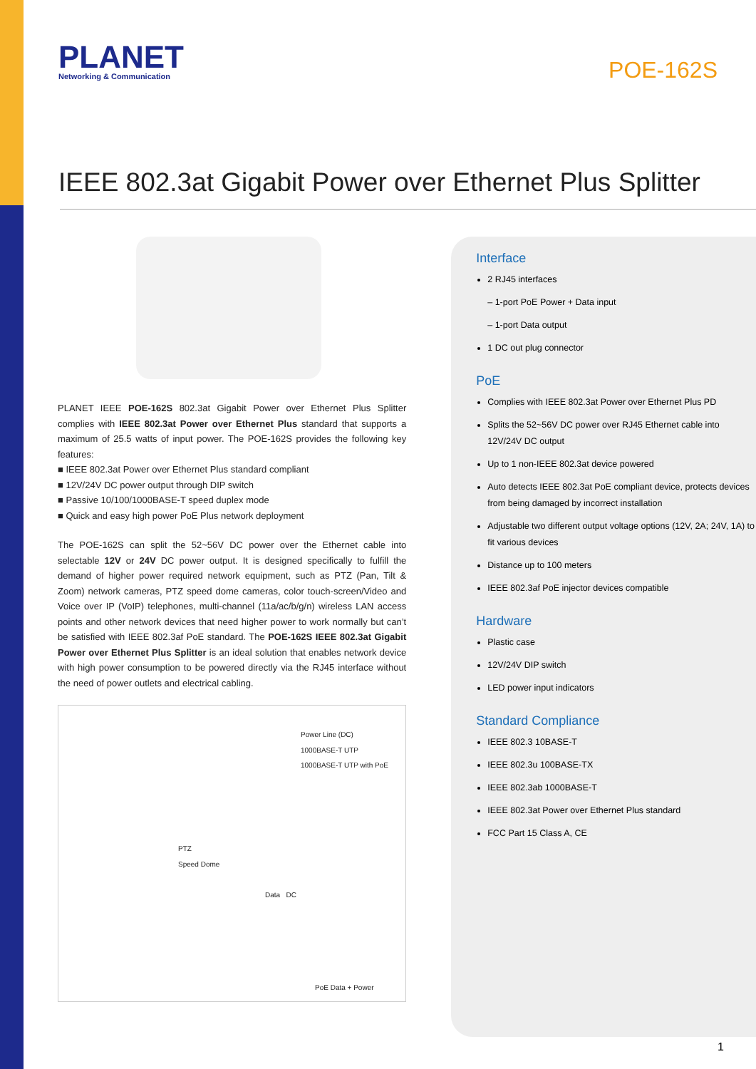PLANET
Networking & Communication
POE-162S
IEEE 802.3at Gigabit Power over Ethernet Plus Splitter
PLANET IEEE POE-162S 802.3at Gigabit Power over Ethernet Plus Splitter complies with IEEE 802.3at Power over Ethernet Plus standard that supports a maximum of 25.5 watts of input power. The POE-162S provides the following key features:
■ IEEE 802.3at Power over Ethernet Plus standard compliant
■ 12V/24V DC power output through DIP switch
■ Passive 10/100/1000BASE-T speed duplex mode
■ Quick and easy high power PoE Plus network deployment
The POE-162S can split the 52~56V DC power over the Ethernet cable into selectable 12V or 24V DC power output. It is designed specifically to fulfill the demand of higher power required network equipment, such as PTZ (Pan, Tilt & Zoom) network cameras, PTZ speed dome cameras, color touch-screen/Video and Voice over IP (VoIP) telephones, multi-channel (11a/ac/b/g/n) wireless LAN access points and other network devices that need higher power to work normally but can’t be satisfied with IEEE 802.3af PoE standard. The POE-162S IEEE 802.3at Gigabit Power over Ethernet Plus Splitter is an ideal solution that enables network device with high power consumption to be powered directly via the RJ45 interface without the need of power outlets and electrical cabling.
Power Line (DC)
1000BASE-T UTP
1000BASE-T UTP with PoE
PTZ
Speed Dome
Data DC
PoE Data + Power
Interface
2 RJ45 interfaces
– 1-port PoE Power + Data input
– 1-port Data output
1 DC out plug connector
PoE
Complies with IEEE 802.3at Power over Ethernet Plus PD
Splits the 52~56V DC power over RJ45 Ethernet cable into 12V/24V DC output
Up to 1 non-IEEE 802.3at device powered
Auto detects IEEE 802.3at PoE compliant device, protects devices from being damaged by incorrect installation
Adjustable two different output voltage options (12V, 2A; 24V, 1A) to fit various devices
Distance up to 100 meters
IEEE 802.3af PoE injector devices compatible
Hardware
Plastic case
12V/24V DIP switch
LED power input indicators
Standard Compliance
IEEE 802.3 10BASE-T
IEEE 802.3u 100BASE-TX
IEEE 802.3ab 1000BASE-T
IEEE 802.3at Power over Ethernet Plus standard
FCC Part 15 Class A, CE
1